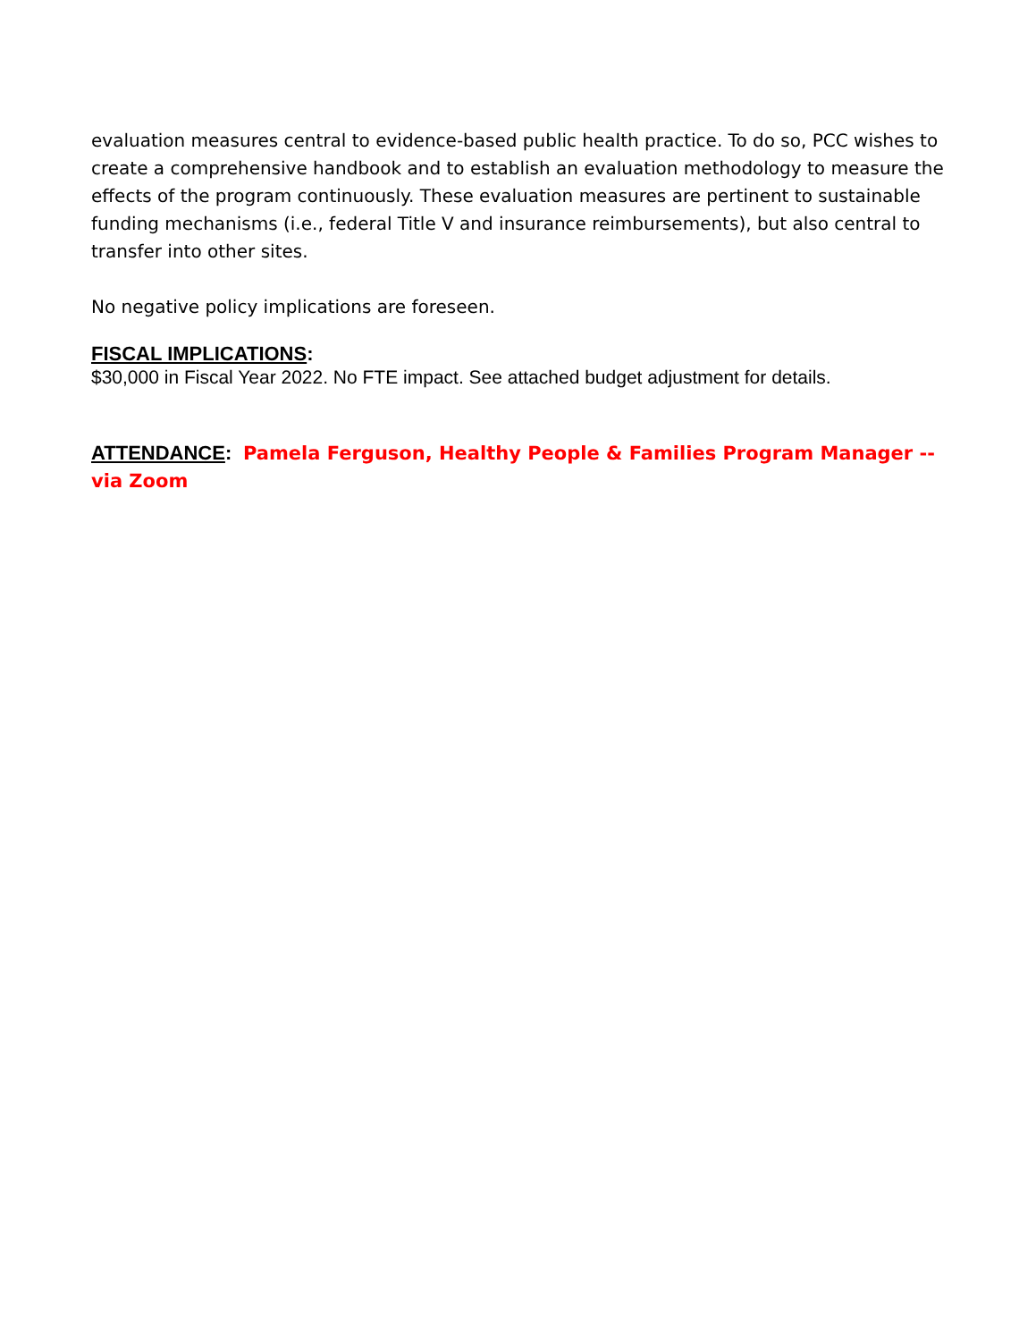evaluation measures central to evidence-based public health practice. To do so, PCC wishes to create a comprehensive handbook and to establish an evaluation methodology to measure the effects of the program continuously. These evaluation measures are pertinent to sustainable funding mechanisms (i.e., federal Title V and insurance reimbursements), but also central to transfer into other sites.
No negative policy implications are foreseen.
FISCAL IMPLICATIONS:
$30,000 in Fiscal Year 2022. No FTE impact. See attached budget adjustment for details.
ATTENDANCE: Pamela Ferguson, Healthy People & Families Program Manager -- via Zoom